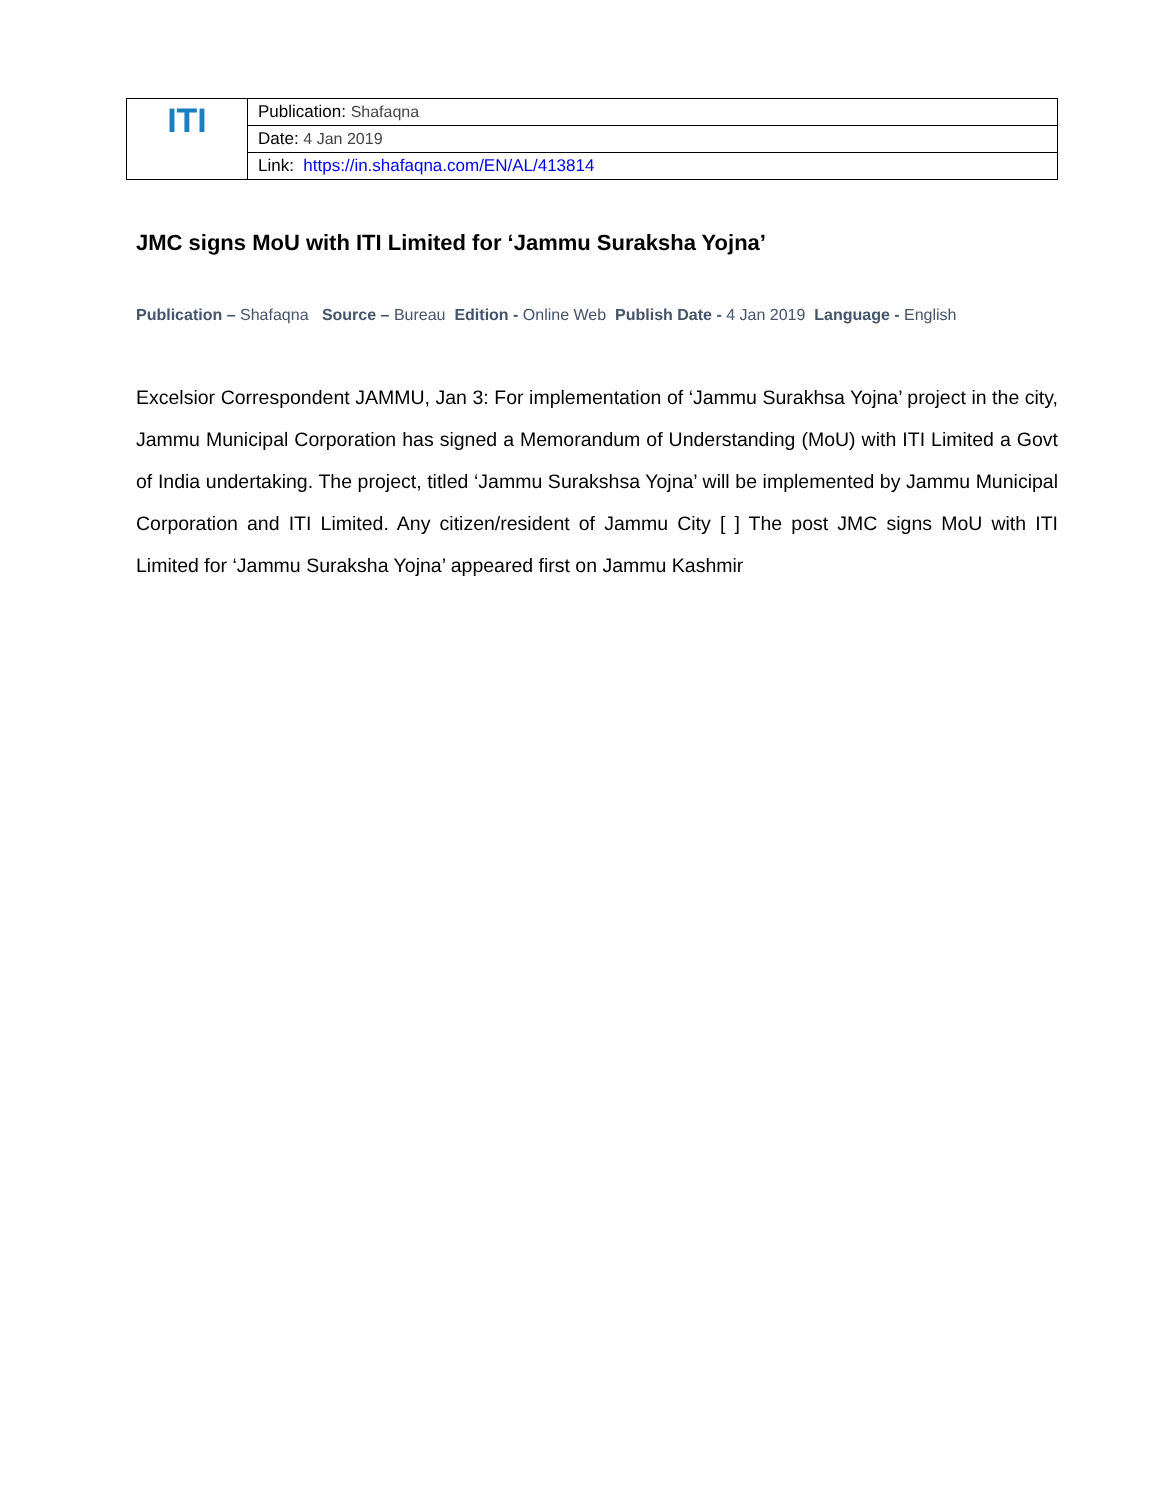| ITI | Publication: Shafaqna |
| | Date: 4 Jan 2019 |
| | Link: https://in.shafaqna.com/EN/AL/413814 |
JMC signs MoU with ITI Limited for ‘Jammu Suraksha Yojna’
Publication – Shafaqna Source – Bureau Edition - Online Web Publish Date - 4 Jan 2019 Language - English
Excelsior Correspondent JAMMU, Jan 3: For implementation of ‘Jammu Surakhsa Yojna’ project in the city, Jammu Municipal Corporation has signed a Memorandum of Understanding (MoU) with ITI Limited a Govt of India undertaking. The project, titled ‘Jammu Surakshsa Yojna’ will be implemented by Jammu Municipal Corporation and ITI Limited. Any citizen/resident of Jammu City [ ] The post JMC signs MoU with ITI Limited for ‘Jammu Suraksha Yojna’ appeared first on Jammu Kashmir